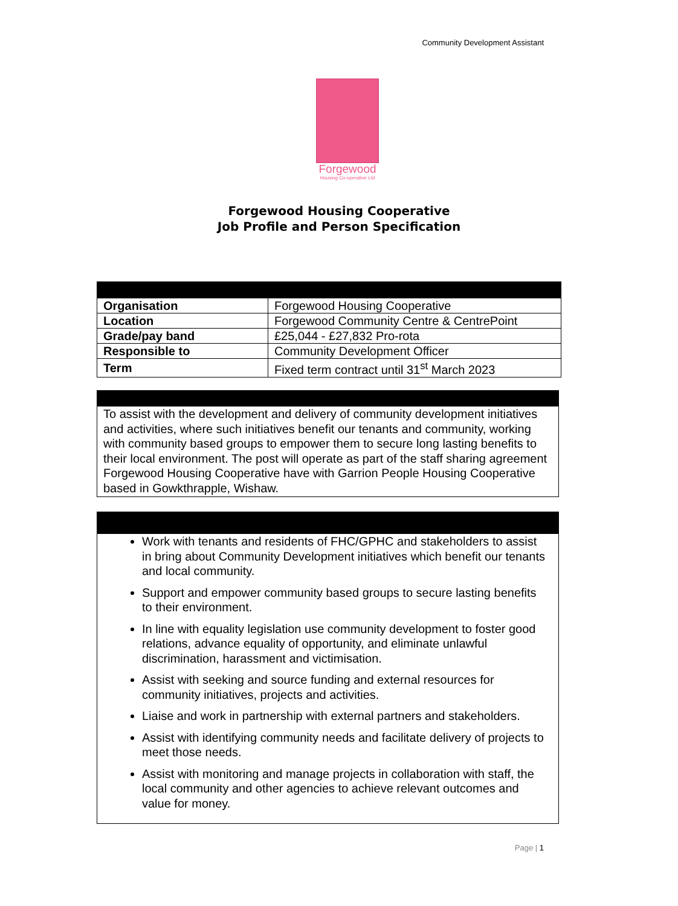Community Development Assistant
Forgewood
Housing Co-operative Ltd
Forgewood Housing Cooperative
Job Profile and Person Specification
| Organisation | Forgewood Housing Cooperative |
| Location | Forgewood Community Centre & CentrePoint |
| Grade/pay band | £25,044 - £27,832 Pro-rota |
| Responsible to | Community Development Officer |
| Term | Fixed term contract until 31<sup>st</sup> March 2023 |
To assist with the development and delivery of community development initiatives and activities, where such initiatives benefit our tenants and community, working with community based groups to empower them to secure long lasting benefits to their local environment. The post will operate as part of the staff sharing agreement Forgewood Housing Cooperative have with Garrion People Housing Cooperative based in Gowkthrapple, Wishaw.
Work with tenants and residents of FHC/GPHC and stakeholders to assist in bring about Community Development initiatives which benefit our tenants and local community.
Support and empower community based groups to secure lasting benefits to their environment.
In line with equality legislation use community development to foster good relations, advance equality of opportunity, and eliminate unlawful discrimination, harassment and victimisation.
Assist with seeking and source funding and external resources for community initiatives, projects and activities.
Liaise and work in partnership with external partners and stakeholders.
Assist with identifying community needs and facilitate delivery of projects to meet those needs.
Assist with monitoring and manage projects in collaboration with staff, the local community and other agencies to achieve relevant outcomes and value for money.
Page | 1